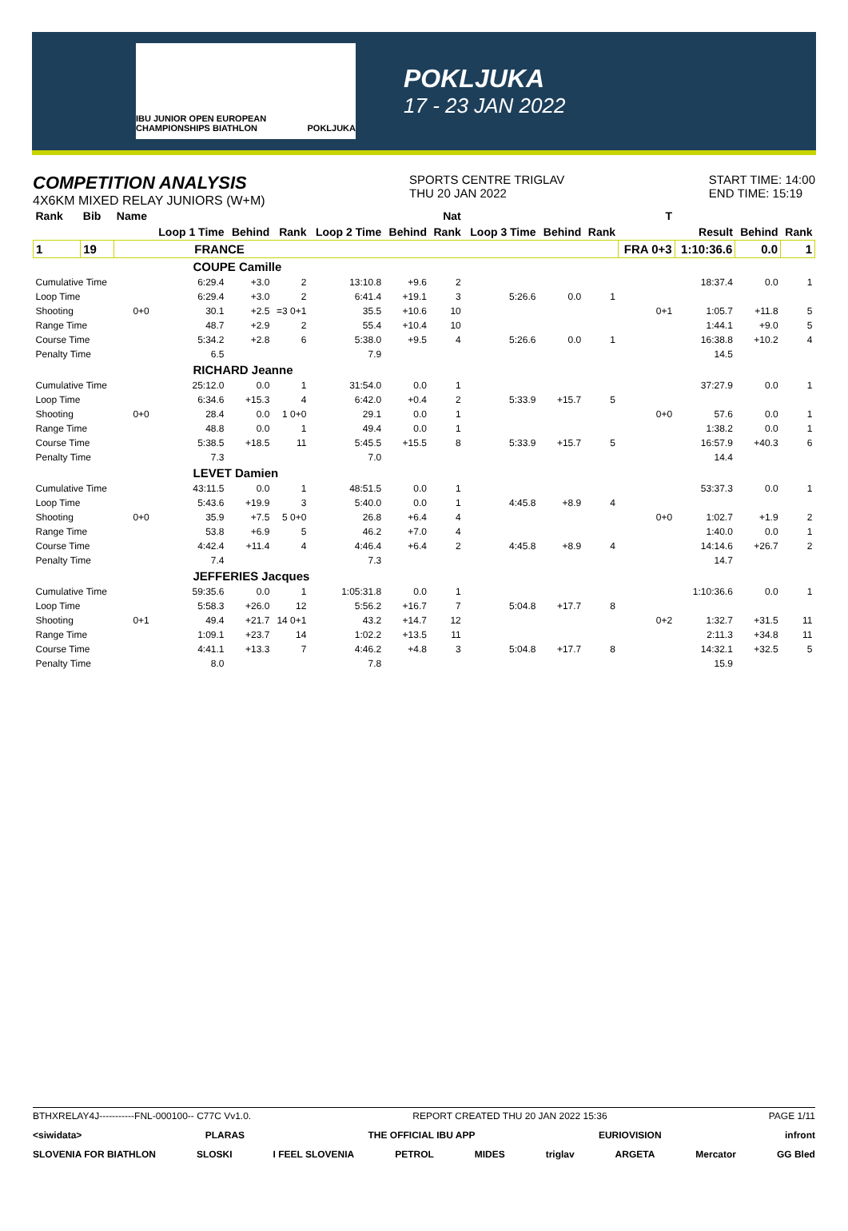IBU JUNIOR OPEN EUROPEAN CHAMPIONSHIPS BIATHLON POKLJUKA
POKLJUKA
17 - 23 JAN 2022
COMPETITION ANALYSIS
4X6KM MIXED RELAY JUNIORS (W+M)
SPORTS CENTRE TRIGLAV
THU 20 JAN 2022
START TIME: 14:00
END TIME: 15:19
| Rank | Bib | Name | | | | | | Nat | | | | T | | | |
| --- | --- | --- | --- | --- | --- | --- | --- | --- | --- | --- | --- | --- | --- | --- | --- |
| | | | Loop 1 Time | Behind | Rank | Loop 2 Time | Behind | Rank | Loop 3 Time | Behind | Rank | | Result | Behind | Rank |
| 1 | 19 | FRANCE | | | | | | | | | | FRA 0+3 | 1:10:36.6 | 0.0 | 1 |
| COUPE Camille | | | | | | | | | | | | | | | |
| Cumulative Time | | | 6:29.4 | +3.0 | 2 | 13:10.8 | +9.6 | 2 | | | | | 18:37.4 | 0.0 | 1 |
| Loop Time | | | 6:29.4 | +3.0 | 2 | 6:41.4 | +19.1 | 3 | 5:26.6 | 0.0 | 1 | | | | |
| Shooting | | 0+0 | 30.1 | +2.5 | =3 0+1 | 35.5 | +10.6 | 10 | | | | 0+1 | 1:05.7 | +11.8 | 5 |
| Range Time | | | 48.7 | +2.9 | 2 | 55.4 | +10.4 | 10 | | | | | 1:44.1 | +9.0 | 5 |
| Course Time | | | 5:34.2 | +2.8 | 6 | 5:38.0 | +9.5 | 4 | 5:26.6 | 0.0 | 1 | | 16:38.8 | +10.2 | 4 |
| Penalty Time | | | 6.5 | | | 7.9 | | | | | | | 14.5 | | |
| RICHARD Jeanne | | | | | | | | | | | | | | | |
| Cumulative Time | | | 25:12.0 | 0.0 | 1 | 31:54.0 | 0.0 | 1 | | | | | 37:27.9 | 0.0 | 1 |
| Loop Time | | | 6:34.6 | +15.3 | 4 | 6:42.0 | +0.4 | 2 | 5:33.9 | +15.7 | 5 | | | | |
| Shooting | | 0+0 | 28.4 | 0.0 | 1 0+0 | 29.1 | 0.0 | 1 | | | | 0+0 | 57.6 | 0.0 | 1 |
| Range Time | | | 48.8 | 0.0 | 1 | 49.4 | 0.0 | 1 | | | | | 1:38.2 | 0.0 | 1 |
| Course Time | | | 5:38.5 | +18.5 | 11 | 5:45.5 | +15.5 | 8 | 5:33.9 | +15.7 | 5 | | 16:57.9 | +40.3 | 6 |
| Penalty Time | | | 7.3 | | | 7.0 | | | | | | | 14.4 | | |
| LEVET Damien | | | | | | | | | | | | | | | |
| Cumulative Time | | | 43:11.5 | 0.0 | 1 | 48:51.5 | 0.0 | 1 | | | | | 53:37.3 | 0.0 | 1 |
| Loop Time | | | 5:43.6 | +19.9 | 3 | 5:40.0 | 0.0 | 1 | 4:45.8 | +8.9 | 4 | | | | |
| Shooting | | 0+0 | 35.9 | +7.5 | 5 0+0 | 26.8 | +6.4 | 4 | | | | 0+0 | 1:02.7 | +1.9 | 2 |
| Range Time | | | 53.8 | +6.9 | 5 | 46.2 | +7.0 | 4 | | | | | 1:40.0 | 0.0 | 1 |
| Course Time | | | 4:42.4 | +11.4 | 4 | 4:46.4 | +6.4 | 2 | 4:45.8 | +8.9 | 4 | | 14:14.6 | +26.7 | 2 |
| Penalty Time | | | 7.4 | | | 7.3 | | | | | | | 14.7 | | |
| JEFFERIES Jacques | | | | | | | | | | | | | | | |
| Cumulative Time | | | 59:35.6 | 0.0 | 1 | 1:05:31.8 | 0.0 | 1 | | | | | 1:10:36.6 | 0.0 | 1 |
| Loop Time | | | 5:58.3 | +26.0 | 12 | 5:56.2 | +16.7 | 7 | 5:04.8 | +17.7 | 8 | | | | |
| Shooting | | 0+1 | 49.4 | +21.7 | 14 0+1 | 43.2 | +14.7 | 12 | | | | 0+2 | 1:32.7 | +31.5 | 11 |
| Range Time | | | 1:09.1 | +23.7 | 14 | 1:02.2 | +13.5 | 11 | | | | | 2:11.3 | +34.8 | 11 |
| Course Time | | | 4:41.1 | +13.3 | 7 | 4:46.2 | +4.8 | 3 | 5:04.8 | +17.7 | 8 | | 14:32.1 | +32.5 | 5 |
| Penalty Time | | | 8.0 | | | 7.8 | | | | | | | 15.9 | | |
BTHXRELAY4J-----------FNL-000100-- C77C Vv1.0. REPORT CREATED THU 20 JAN 2022 15:36 PAGE 1/11
<siwidata> PLARAS THE OFFICIAL IBU APP EURIOVISION infront
SLOVENIA FOR BIATHLON SLOSKI I FEEL SLOVENIA PETROL MIDES triglav ARGETA Mercator GG Bled